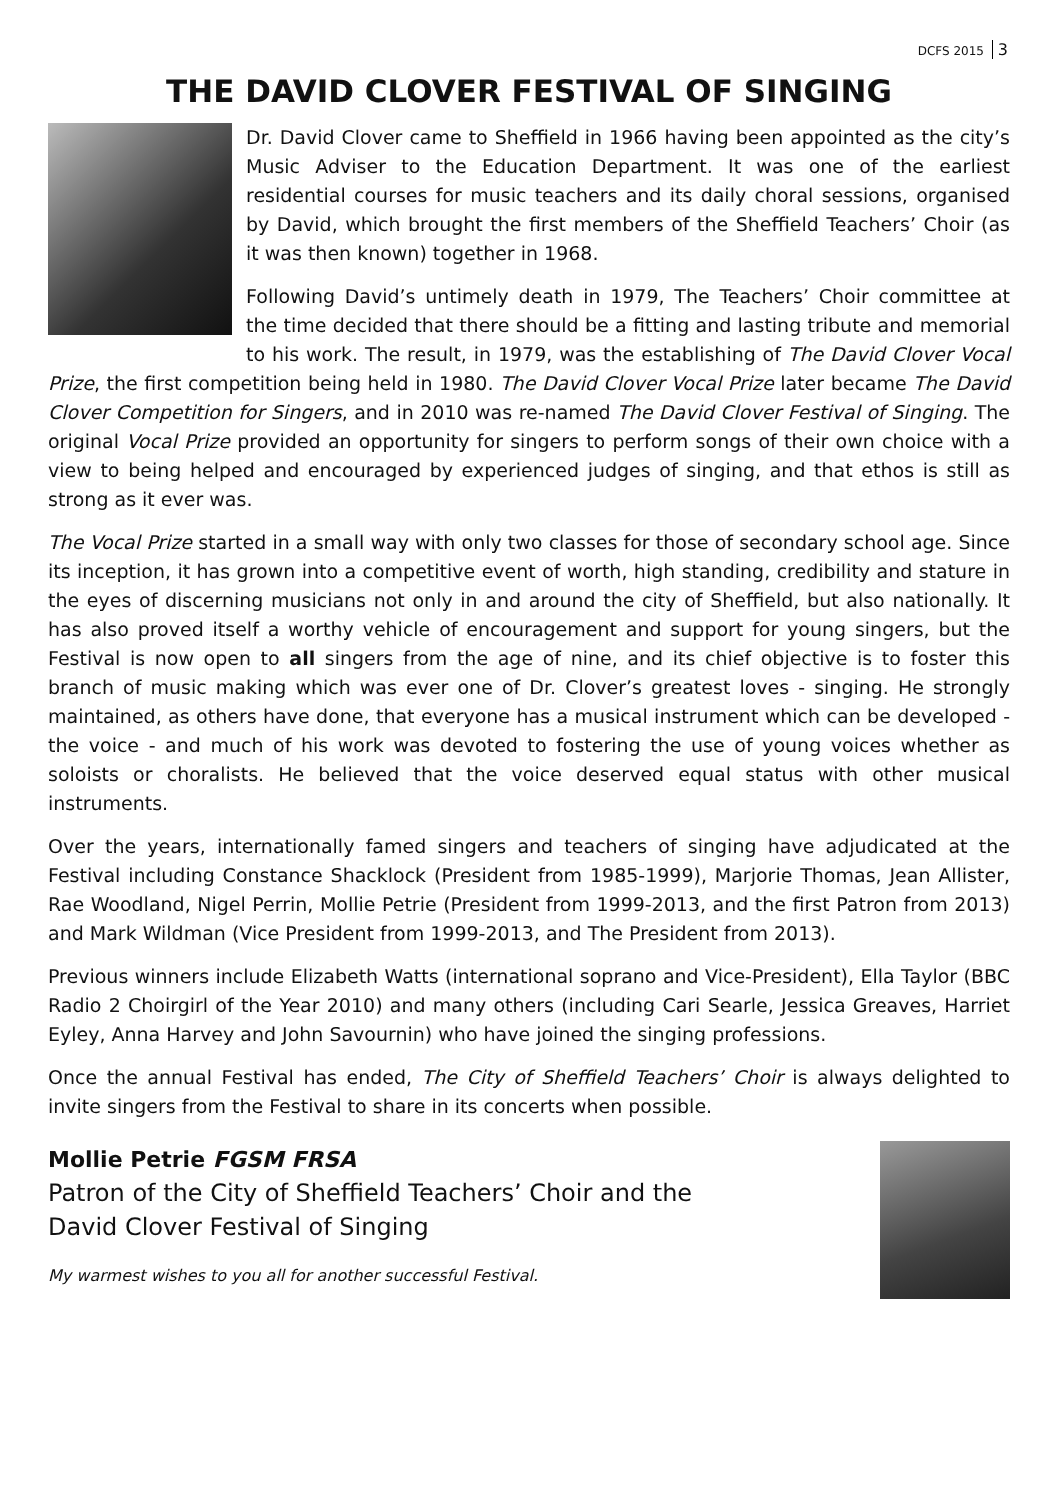DCFS 2015 3
THE DAVID CLOVER FESTIVAL OF SINGING
Dr. David Clover came to Sheffield in 1966 having been appointed as the city’s Music Adviser to the Education Department. It was one of the earliest residential courses for music teachers and its daily choral sessions, organised by David, which brought the first members of the Sheffield Teachers’ Choir (as it was then known) together in 1968.
Following David’s untimely death in 1979, The Teachers’ Choir committee at the time decided that there should be a fitting and lasting tribute and memorial to his work. The result, in 1979, was the establishing of The David Clover Vocal Prize, the first competition being held in 1980. The David Clover Vocal Prize later became The David Clover Competition for Singers, and in 2010 was re-named The David Clover Festival of Singing. The original Vocal Prize provided an opportunity for singers to perform songs of their own choice with a view to being helped and encouraged by experienced judges of singing, and that ethos is still as strong as it ever was.
The Vocal Prize started in a small way with only two classes for those of secondary school age. Since its inception, it has grown into a competitive event of worth, high standing, credibility and stature in the eyes of discerning musicians not only in and around the city of Sheffield, but also nationally. It has also proved itself a worthy vehicle of encouragement and support for young singers, but the Festival is now open to all singers from the age of nine, and its chief objective is to foster this branch of music making which was ever one of Dr. Clover’s greatest loves - singing. He strongly maintained, as others have done, that everyone has a musical instrument which can be developed - the voice - and much of his work was devoted to fostering the use of young voices whether as soloists or choralists. He believed that the voice deserved equal status with other musical instruments.
Over the years, internationally famed singers and teachers of singing have adjudicated at the Festival including Constance Shacklock (President from 1985-1999), Marjorie Thomas, Jean Allister, Rae Woodland, Nigel Perrin, Mollie Petrie (President from 1999-2013, and the first Patron from 2013) and Mark Wildman (Vice President from 1999-2013, and The President from 2013).
Previous winners include Elizabeth Watts (international soprano and Vice-President), Ella Taylor (BBC Radio 2 Choirgirl of the Year 2010) and many others (including Cari Searle, Jessica Greaves, Harriet Eyley, Anna Harvey and John Savournin) who have joined the singing professions.
Once the annual Festival has ended, The City of Sheffield Teachers’ Choir is always delighted to invite singers from the Festival to share in its concerts when possible.
Mollie Petrie FGSM FRSA
Patron of the City of Sheffield Teachers’ Choir and the
David Clover Festival of Singing
My warmest wishes to you all for another successful Festival.